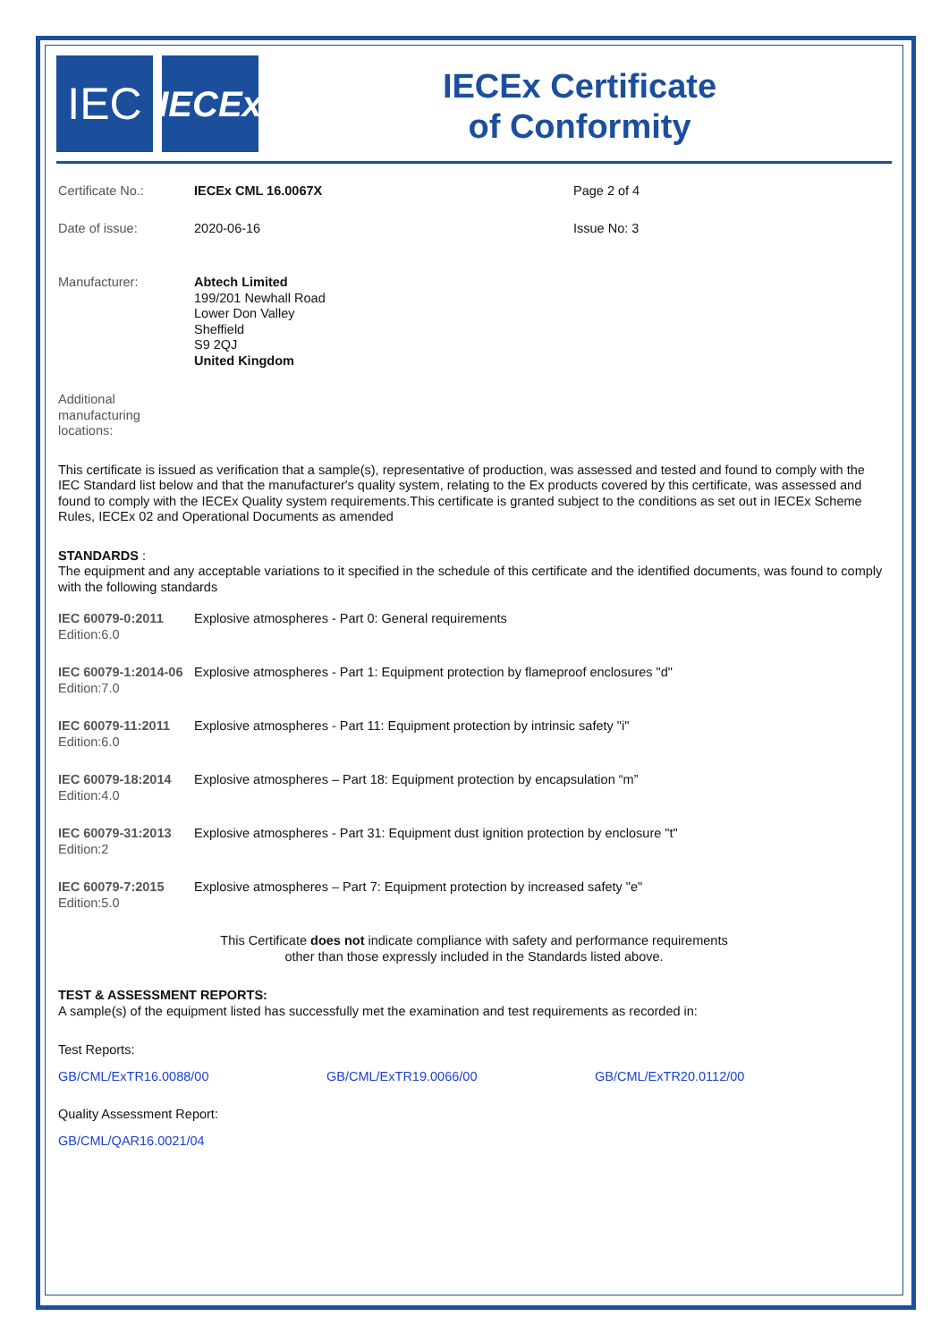IEC
IECEx
IECEx Certificate
of Conformity
Certificate No.: IECEx CML 16.0067X Page 2 of 4
Date of issue: 2020-06-16 Issue No: 3
Manufacturer: Abtech Limited
199/201 Newhall Road
Lower Don Valley
Sheffield
S9 2QJ
United Kingdom
Additional
manufacturing
locations:
This certificate is issued as verification that a sample(s), representative of production, was assessed and tested and found to comply with the IEC Standard list below and that the manufacturer's quality system, relating to the Ex products covered by this certificate, was assessed and found to comply with the IECEx Quality system requirements.This certificate is granted subject to the conditions as set out in IECEx Scheme Rules, IECEx 02 and Operational Documents as amended
STANDARDS :
The equipment and any acceptable variations to it specified in the schedule of this certificate and the identified documents, was found to comply with the following standards
IEC 60079-0:2011
Edition:6.0
Explosive atmospheres - Part 0: General requirements
IEC 60079-1:2014-06
Edition:7.0
Explosive atmospheres - Part 1: Equipment protection by flameproof enclosures "d"
IEC 60079-11:2011
Edition:6.0
Explosive atmospheres - Part 11: Equipment protection by intrinsic safety "i"
IEC 60079-18:2014
Edition:4.0
Explosive atmospheres – Part 18: Equipment protection by encapsulation “m”
IEC 60079-31:2013
Edition:2
Explosive atmospheres - Part 31: Equipment dust ignition protection by enclosure "t"
IEC 60079-7:2015
Edition:5.0
Explosive atmospheres – Part 7: Equipment protection by increased safety "e"
This Certificate does not indicate compliance with safety and performance requirements
other than those expressly included in the Standards listed above.
TEST & ASSESSMENT REPORTS:
A sample(s) of the equipment listed has successfully met the examination and test requirements as recorded in:
Test Reports:
GB/CML/ExTR16.0088/00 GB/CML/ExTR19.0066/00 GB/CML/ExTR20.0112/00
Quality Assessment Report:
GB/CML/QAR16.0021/04